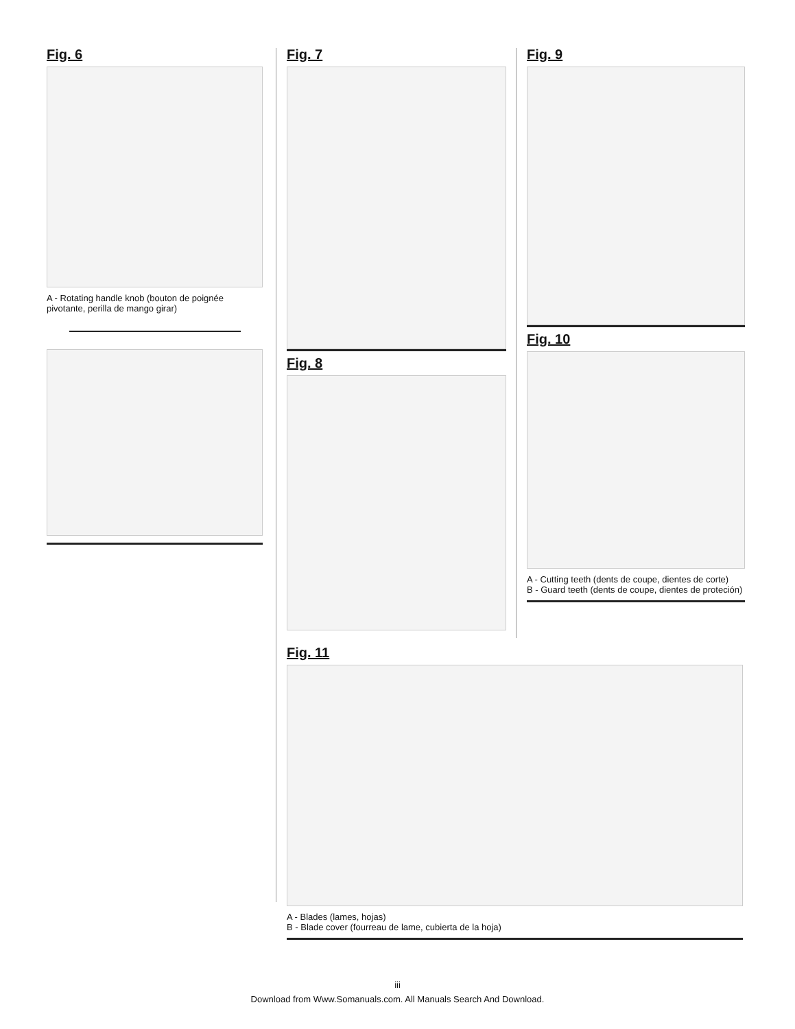Fig. 6
A - Rotating handle knob (bouton de poignée pivotante, perilla de mango girar)
Fig. 7
Fig. 8
Fig. 9
Fig. 10
A - Cutting teeth (dents de coupe, dientes de corte)
B - Guard teeth (dents de coupe, dientes de proteción)
Fig. 11
A - Blades (lames, hojas)
B - Blade cover (fourreau de lame, cubierta de la hoja)
iii
Download from Www.Somanuals.com. All Manuals Search And Download.